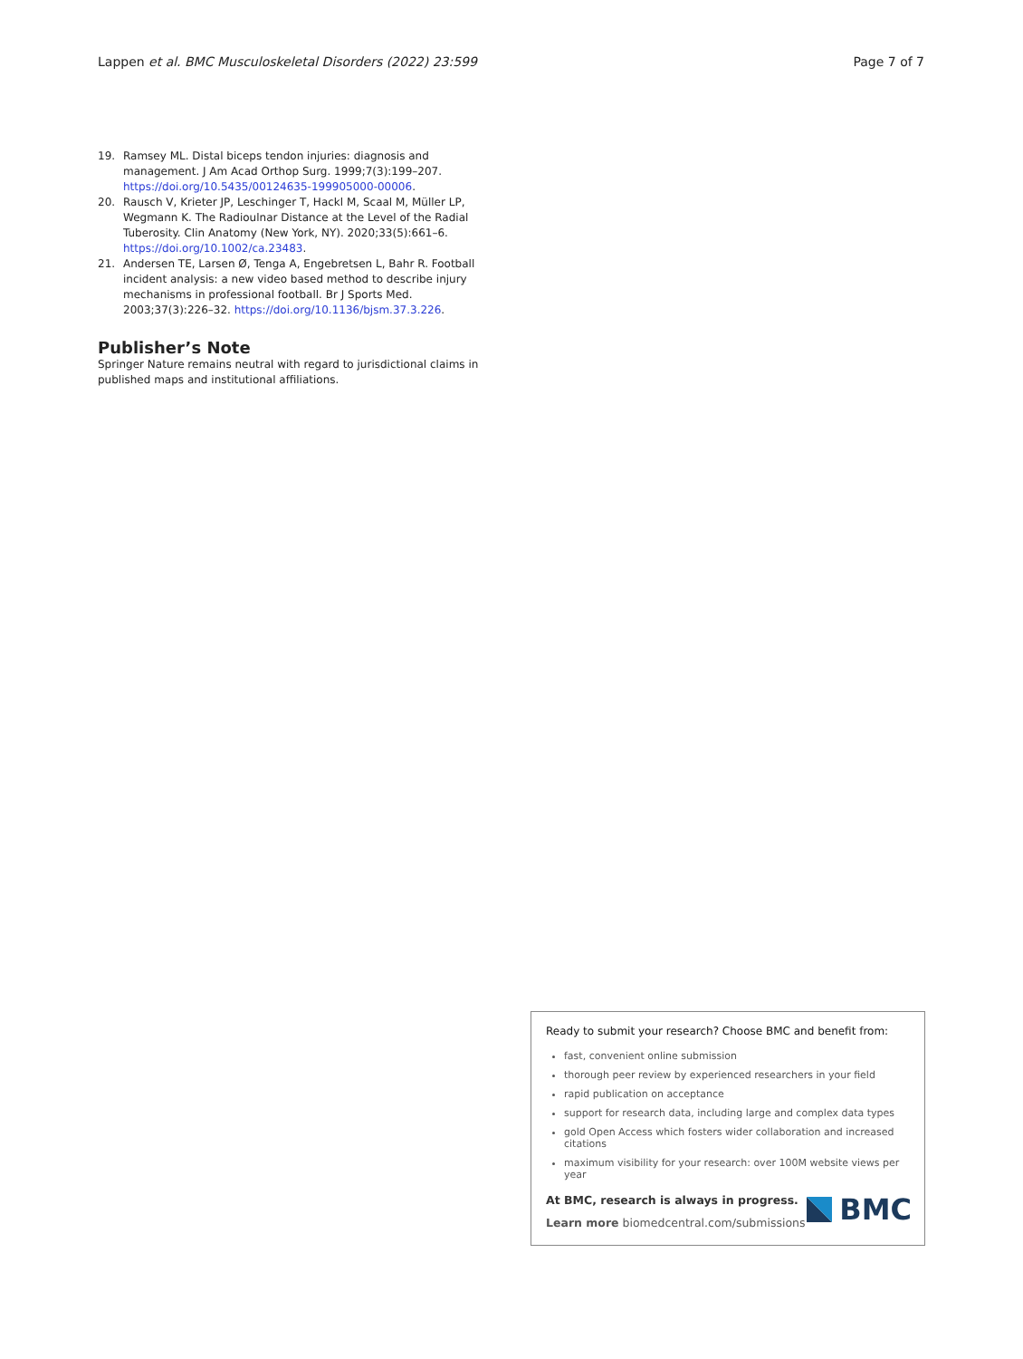Lappen et al. BMC Musculoskeletal Disorders (2022) 23:599 Page 7 of 7
19. Ramsey ML. Distal biceps tendon injuries: diagnosis and management. J Am Acad Orthop Surg. 1999;7(3):199–207. https://doi.org/10.5435/00124635-199905000-00006.
20. Rausch V, Krieter JP, Leschinger T, Hackl M, Scaal M, Müller LP, Wegmann K. The Radioulnar Distance at the Level of the Radial Tuberosity. Clin Anatomy (New York, NY). 2020;33(5):661–6. https://doi.org/10.1002/ca.23483.
21. Andersen TE, Larsen Ø, Tenga A, Engebretsen L, Bahr R. Football incident analysis: a new video based method to describe injury mechanisms in professional football. Br J Sports Med. 2003;37(3):226–32. https://doi.org/10.1136/bjsm.37.3.226.
Publisher’s Note
Springer Nature remains neutral with regard to jurisdictional claims in published maps and institutional affiliations.
Ready to submit your research? Choose BMC and benefit from:
fast, convenient online submission
thorough peer review by experienced researchers in your field
rapid publication on acceptance
support for research data, including large and complex data types
gold Open Access which fosters wider collaboration and increased citations
maximum visibility for your research: over 100M website views per year
At BMC, research is always in progress.
Learn more biomedcentral.com/submissions
BMC